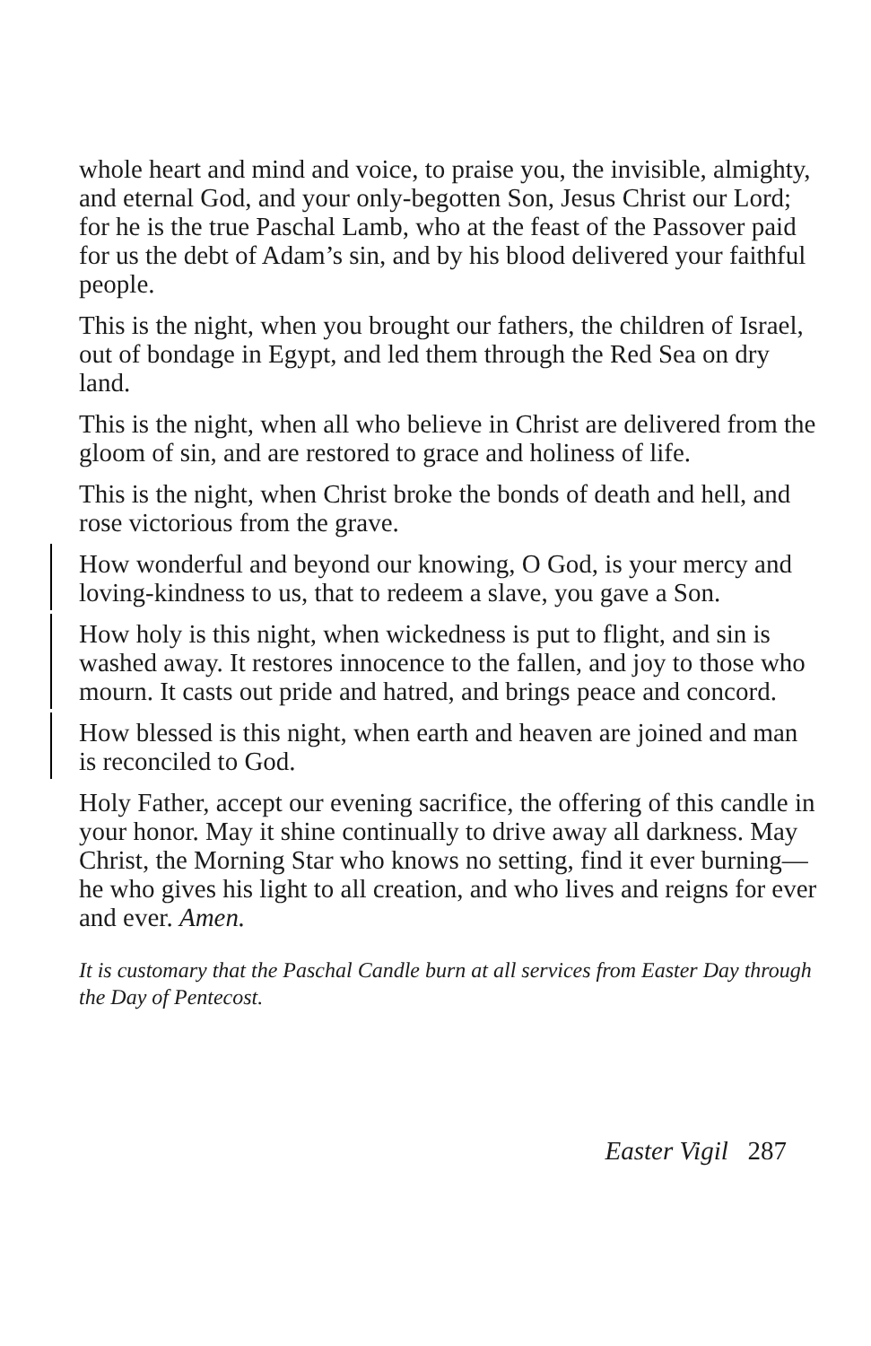whole heart and mind and voice, to praise you, the invisible, almighty, and eternal God, and your only-begotten Son, Jesus Christ our Lord; for he is the true Paschal Lamb, who at the feast of the Passover paid for us the debt of Adam’s sin, and by his blood delivered your faithful people.
This is the night, when you brought our fathers, the children of Israel, out of bondage in Egypt, and led them through the Red Sea on dry land.
This is the night, when all who believe in Christ are delivered from the gloom of sin, and are restored to grace and holiness of life.
This is the night, when Christ broke the bonds of death and hell, and rose victorious from the grave.
How wonderful and beyond our knowing, O God, is your mercy and loving-kindness to us, that to redeem a slave, you gave a Son.
How holy is this night, when wickedness is put to flight, and sin is washed away. It restores innocence to the fallen, and joy to those who mourn. It casts out pride and hatred, and brings peace and concord.
How blessed is this night, when earth and heaven are joined and man is reconciled to God.
Holy Father, accept our evening sacrifice, the offering of this candle in your honor. May it shine continually to drive away all darkness. May Christ, the Morning Star who knows no setting, find it ever burning—he who gives his light to all creation, and who lives and reigns for ever and ever. Amen.
It is customary that the Paschal Candle burn at all services from Easter Day through the Day of Pentecost.
Easter Vigil 287